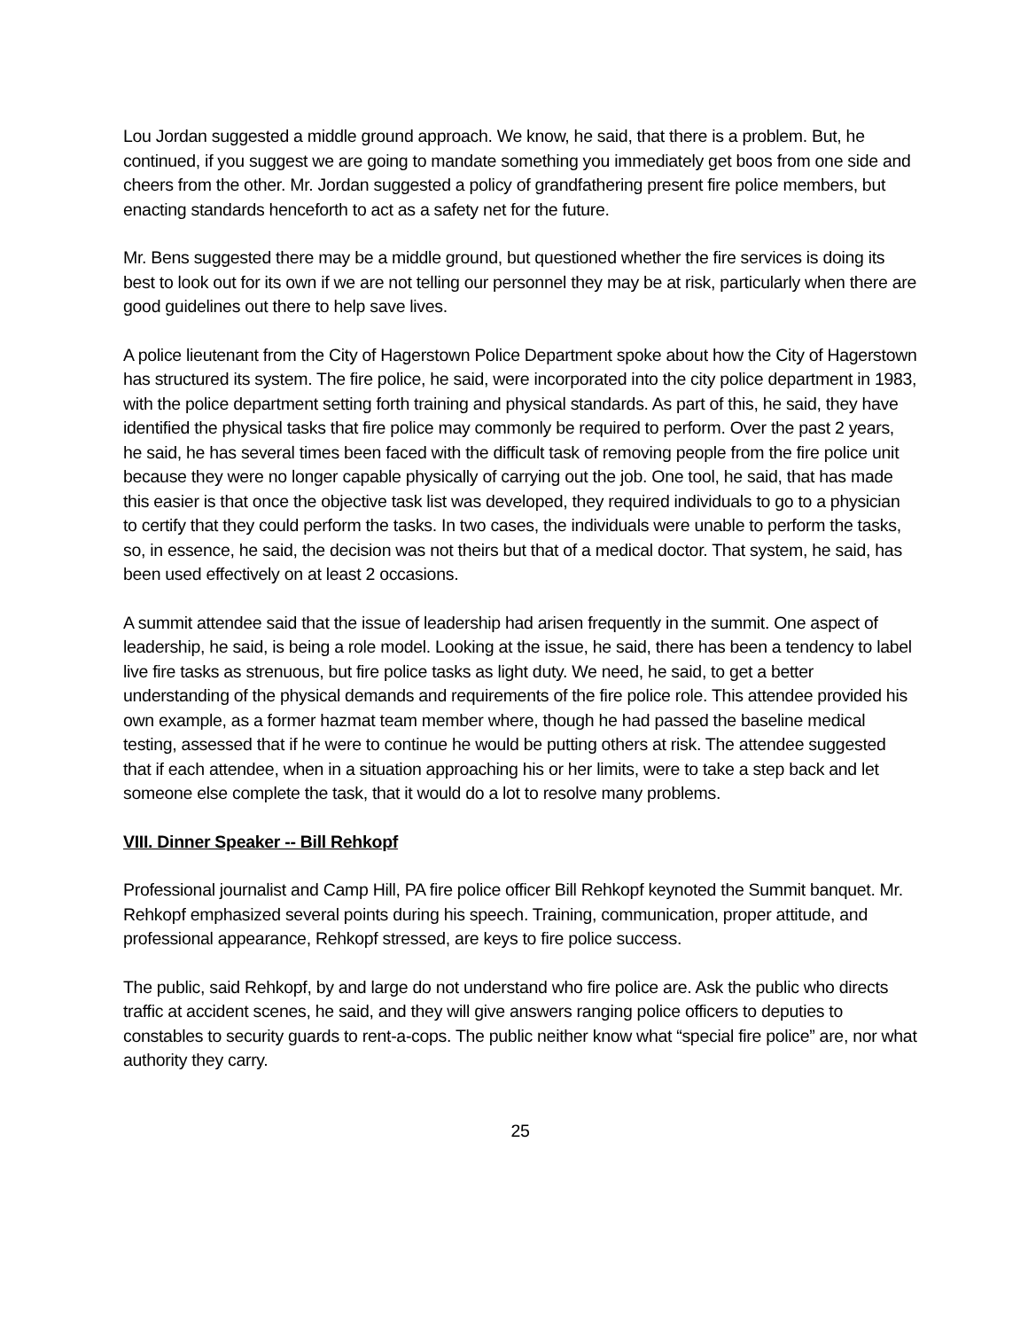Lou Jordan suggested a middle ground approach. We know, he said, that there is a problem. But, he continued, if you suggest we are going to mandate something you immediately get boos from one side and cheers from the other. Mr. Jordan suggested a policy of grandfathering present fire police members, but enacting standards henceforth to act as a safety net for the future.
Mr. Bens suggested there may be a middle ground, but questioned whether the fire services is doing its best to look out for its own if we are not telling our personnel they may be at risk, particularly when there are good guidelines out there to help save lives.
A police lieutenant from the City of Hagerstown Police Department spoke about how the City of Hagerstown has structured its system. The fire police, he said, were incorporated into the city police department in 1983, with the police department setting forth training and physical standards. As part of this, he said, they have identified the physical tasks that fire police may commonly be required to perform. Over the past 2 years, he said, he has several times been faced with the difficult task of removing people from the fire police unit because they were no longer capable physically of carrying out the job. One tool, he said, that has made this easier is that once the objective task list was developed, they required individuals to go to a physician to certify that they could perform the tasks. In two cases, the individuals were unable to perform the tasks, so, in essence, he said, the decision was not theirs but that of a medical doctor. That system, he said, has been used effectively on at least 2 occasions.
A summit attendee said that the issue of leadership had arisen frequently in the summit. One aspect of leadership, he said, is being a role model. Looking at the issue, he said, there has been a tendency to label live fire tasks as strenuous, but fire police tasks as light duty. We need, he said, to get a better understanding of the physical demands and requirements of the fire police role. This attendee provided his own example, as a former hazmat team member where, though he had passed the baseline medical testing, assessed that if he were to continue he would be putting others at risk. The attendee suggested that if each attendee, when in a situation approaching his or her limits, were to take a step back and let someone else complete the task, that it would do a lot to resolve many problems.
VIII. Dinner Speaker -- Bill Rehkopf
Professional journalist and Camp Hill, PA fire police officer Bill Rehkopf keynoted the Summit banquet. Mr. Rehkopf emphasized several points during his speech. Training, communication, proper attitude, and professional appearance, Rehkopf stressed, are keys to fire police success.
The public, said Rehkopf, by and large do not understand who fire police are. Ask the public who directs traffic at accident scenes, he said, and they will give answers ranging police officers to deputies to constables to security guards to rent-a-cops. The public neither know what “special fire police” are, nor what authority they carry.
25